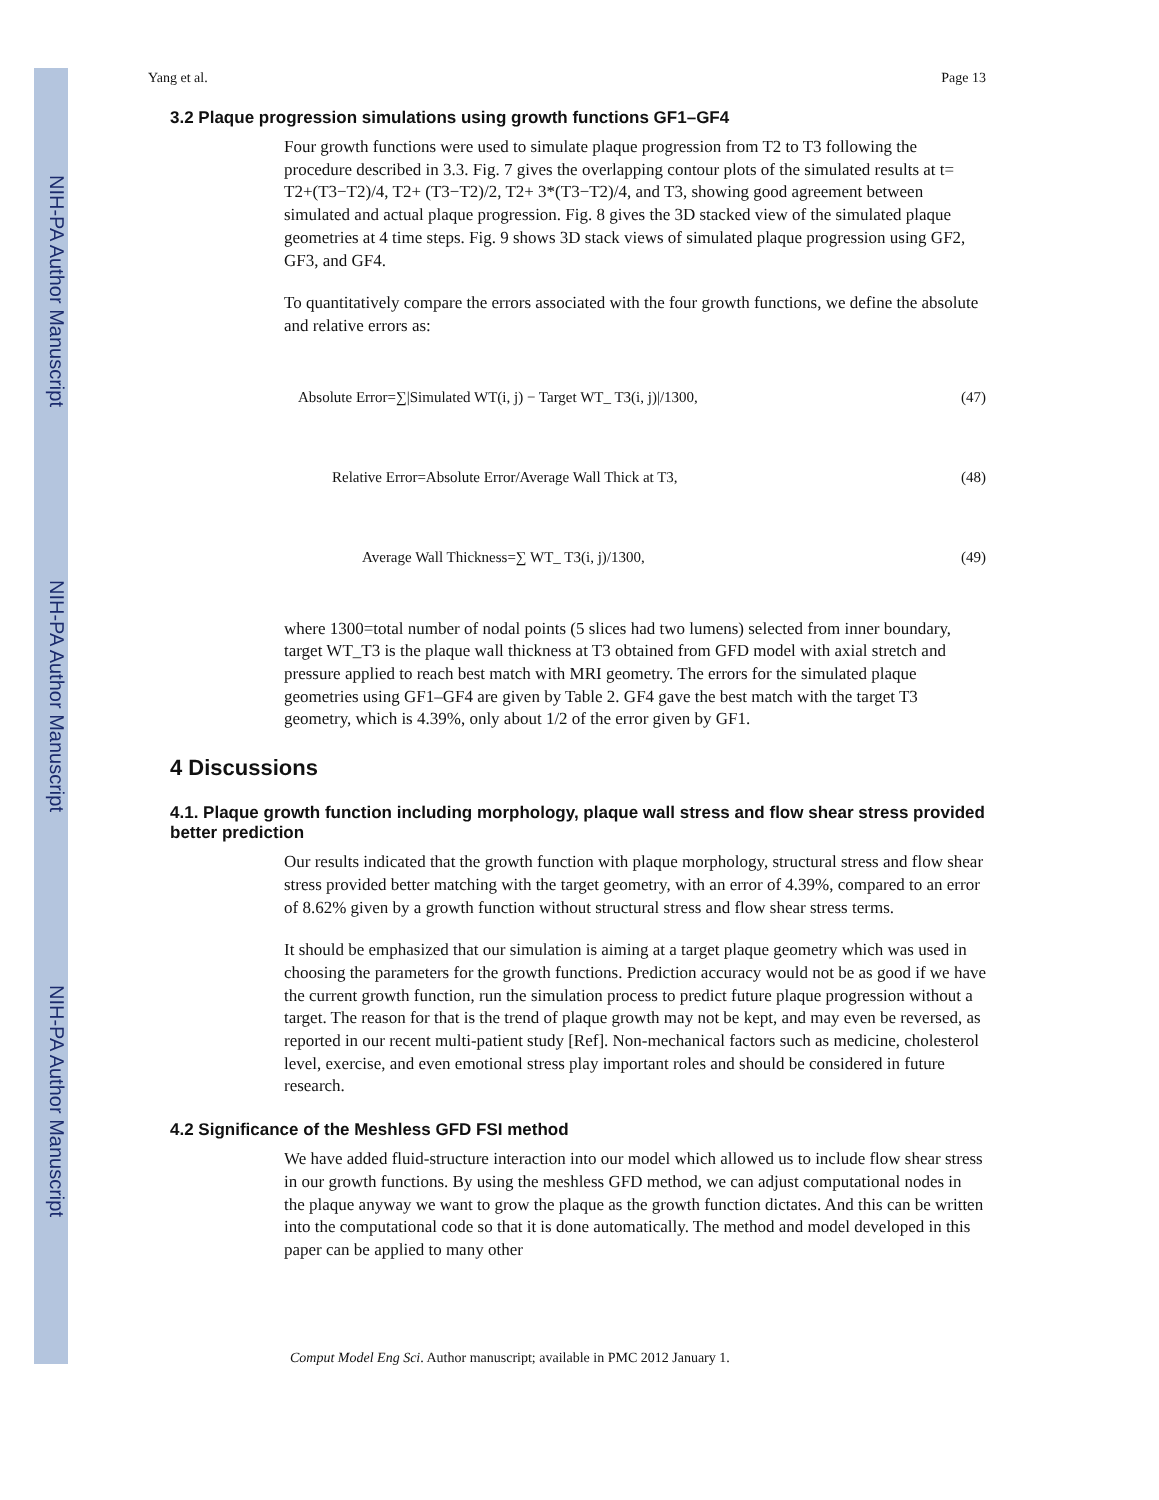NIH-PA Author Manuscript
NIH-PA Author Manuscript
NIH-PA Author Manuscript
Yang et al. Page 13
3.2 Plaque progression simulations using growth functions GF1–GF4
Four growth functions were used to simulate plaque progression from T2 to T3 following the procedure described in 3.3. Fig. 7 gives the overlapping contour plots of the simulated results at t= T2+(T3−T2)/4, T2+ (T3−T2)/2, T2+ 3*(T3−T2)/4, and T3, showing good agreement between simulated and actual plaque progression. Fig. 8 gives the 3D stacked view of the simulated plaque geometries at 4 time steps. Fig. 9 shows 3D stack views of simulated plaque progression using GF2, GF3, and GF4.
To quantitatively compare the errors associated with the four growth functions, we define the absolute and relative errors as:
Absolute Error=∑|Simulated WT(i, j) − Target WT_ T3(i, j)|/1300, (47)
Relative Error=Absolute Error/Average Wall Thick at T3, (48)
Average Wall Thickness=∑ WT_ T3(i, j)/1300, (49)
where 1300=total number of nodal points (5 slices had two lumens) selected from inner boundary, target WT_T3 is the plaque wall thickness at T3 obtained from GFD model with axial stretch and pressure applied to reach best match with MRI geometry. The errors for the simulated plaque geometries using GF1–GF4 are given by Table 2. GF4 gave the best match with the target T3 geometry, which is 4.39%, only about 1/2 of the error given by GF1.
4 Discussions
4.1. Plaque growth function including morphology, plaque wall stress and flow shear stress provided better prediction
Our results indicated that the growth function with plaque morphology, structural stress and flow shear stress provided better matching with the target geometry, with an error of 4.39%, compared to an error of 8.62% given by a growth function without structural stress and flow shear stress terms.
It should be emphasized that our simulation is aiming at a target plaque geometry which was used in choosing the parameters for the growth functions. Prediction accuracy would not be as good if we have the current growth function, run the simulation process to predict future plaque progression without a target. The reason for that is the trend of plaque growth may not be kept, and may even be reversed, as reported in our recent multi-patient study [Ref]. Non-mechanical factors such as medicine, cholesterol level, exercise, and even emotional stress play important roles and should be considered in future research.
4.2 Significance of the Meshless GFD FSI method
We have added fluid-structure interaction into our model which allowed us to include flow shear stress in our growth functions. By using the meshless GFD method, we can adjust computational nodes in the plaque anyway we want to grow the plaque as the growth function dictates. And this can be written into the computational code so that it is done automatically. The method and model developed in this paper can be applied to many other
Comput Model Eng Sci. Author manuscript; available in PMC 2012 January 1.